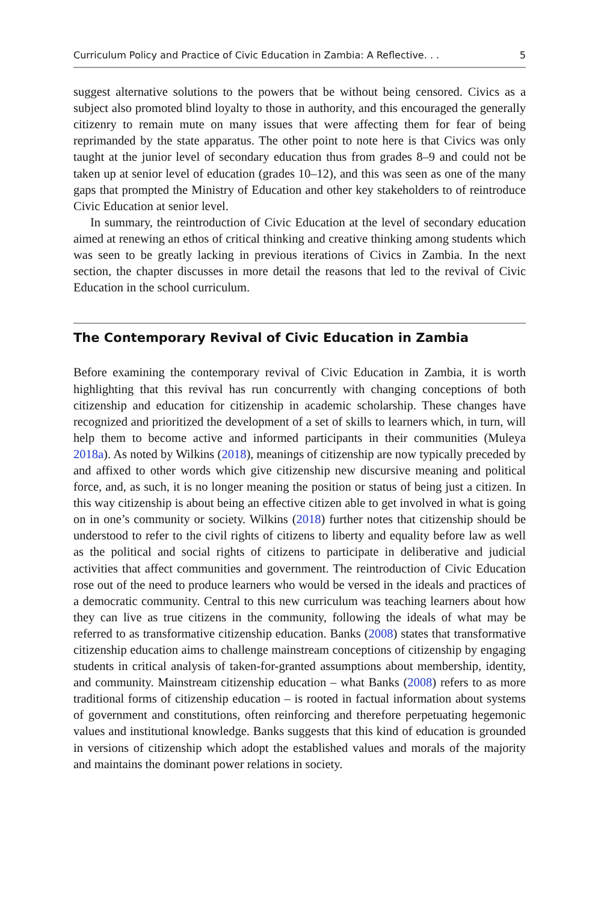Curriculum Policy and Practice of Civic Education in Zambia: A Reflective. . . 5
suggest alternative solutions to the powers that be without being censored. Civics as a subject also promoted blind loyalty to those in authority, and this encouraged the generally citizenry to remain mute on many issues that were affecting them for fear of being reprimanded by the state apparatus. The other point to note here is that Civics was only taught at the junior level of secondary education thus from grades 8–9 and could not be taken up at senior level of education (grades 10–12), and this was seen as one of the many gaps that prompted the Ministry of Education and other key stakeholders to of reintroduce Civic Education at senior level.
In summary, the reintroduction of Civic Education at the level of secondary education aimed at renewing an ethos of critical thinking and creative thinking among students which was seen to be greatly lacking in previous iterations of Civics in Zambia. In the next section, the chapter discusses in more detail the reasons that led to the revival of Civic Education in the school curriculum.
The Contemporary Revival of Civic Education in Zambia
Before examining the contemporary revival of Civic Education in Zambia, it is worth highlighting that this revival has run concurrently with changing conceptions of both citizenship and education for citizenship in academic scholarship. These changes have recognized and prioritized the development of a set of skills to learners which, in turn, will help them to become active and informed participants in their communities (Muleya 2018a). As noted by Wilkins (2018), meanings of citizenship are now typically preceded by and affixed to other words which give citizenship new discursive meaning and political force, and, as such, it is no longer meaning the position or status of being just a citizen. In this way citizenship is about being an effective citizen able to get involved in what is going on in one’s community or society. Wilkins (2018) further notes that citizenship should be understood to refer to the civil rights of citizens to liberty and equality before law as well as the political and social rights of citizens to participate in deliberative and judicial activities that affect communities and government. The reintroduction of Civic Education rose out of the need to produce learners who would be versed in the ideals and practices of a democratic community. Central to this new curriculum was teaching learners about how they can live as true citizens in the community, following the ideals of what may be referred to as transformative citizenship education. Banks (2008) states that transformative citizenship education aims to challenge mainstream conceptions of citizenship by engaging students in critical analysis of taken-for-granted assumptions about membership, identity, and community. Mainstream citizenship education – what Banks (2008) refers to as more traditional forms of citizenship education – is rooted in factual information about systems of government and constitutions, often reinforcing and therefore perpetuating hegemonic values and institutional knowledge. Banks suggests that this kind of education is grounded in versions of citizenship which adopt the established values and morals of the majority and maintains the dominant power relations in society.